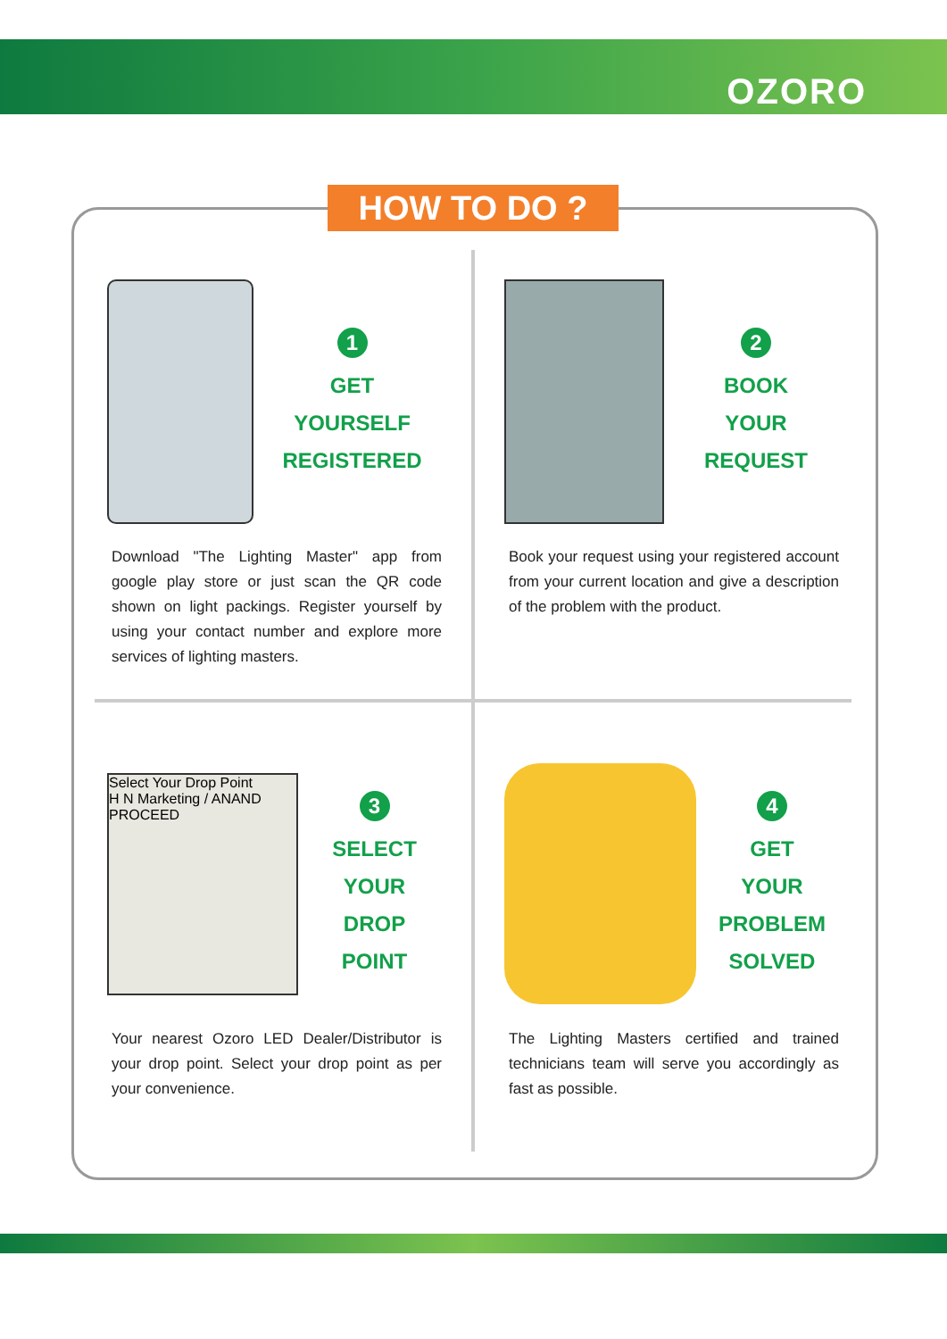OZORO
HOW TO DO ?
1
GET
YOURSELF
REGISTERED
Download "The Lighting Master" app from google play store or just scan the QR code shown on light packings. Register yourself by using your contact number and explore more services of lighting masters.
2
BOOK
YOUR
REQUEST
Book your request using your registered account from your current location and give a description of the problem with the product.
Select Your Drop Point
H N Marketing / ANAND
PROCEED
3
SELECT
YOUR
DROP
POINT
Your nearest Ozoro LED Dealer/Distributor is your drop point. Select your drop point as per your convenience.
4
GET
YOUR
PROBLEM
SOLVED
The Lighting Masters certified and trained technicians team will serve you accordingly as fast as possible.